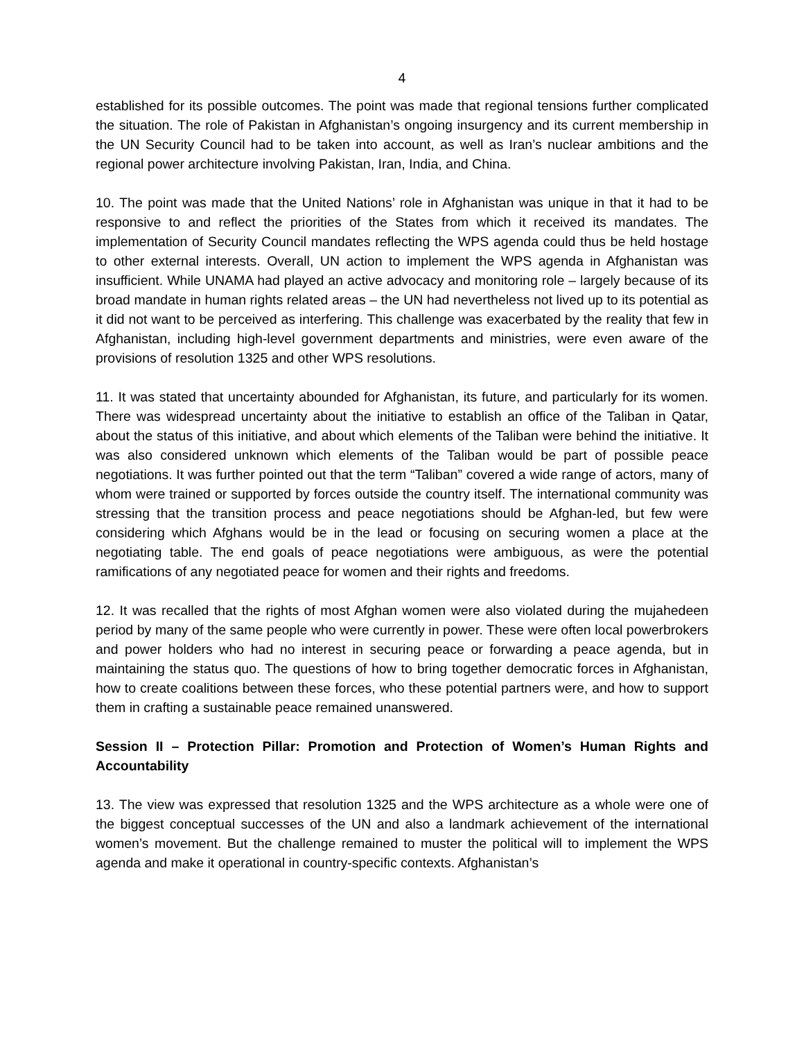4
established for its possible outcomes. The point was made that regional tensions further complicated the situation. The role of Pakistan in Afghanistan’s ongoing insurgency and its current membership in the UN Security Council had to be taken into account, as well as Iran’s nuclear ambitions and the regional power architecture involving Pakistan, Iran, India, and China.
10. The point was made that the United Nations’ role in Afghanistan was unique in that it had to be responsive to and reflect the priorities of the States from which it received its mandates. The implementation of Security Council mandates reflecting the WPS agenda could thus be held hostage to other external interests. Overall, UN action to implement the WPS agenda in Afghanistan was insufficient. While UNAMA had played an active advocacy and monitoring role – largely because of its broad mandate in human rights related areas – the UN had nevertheless not lived up to its potential as it did not want to be perceived as interfering. This challenge was exacerbated by the reality that few in Afghanistan, including high-level government departments and ministries, were even aware of the provisions of resolution 1325 and other WPS resolutions.
11. It was stated that uncertainty abounded for Afghanistan, its future, and particularly for its women. There was widespread uncertainty about the initiative to establish an office of the Taliban in Qatar, about the status of this initiative, and about which elements of the Taliban were behind the initiative. It was also considered unknown which elements of the Taliban would be part of possible peace negotiations. It was further pointed out that the term “Taliban” covered a wide range of actors, many of whom were trained or supported by forces outside the country itself. The international community was stressing that the transition process and peace negotiations should be Afghan-led, but few were considering which Afghans would be in the lead or focusing on securing women a place at the negotiating table. The end goals of peace negotiations were ambiguous, as were the potential ramifications of any negotiated peace for women and their rights and freedoms.
12. It was recalled that the rights of most Afghan women were also violated during the mujahedeen period by many of the same people who were currently in power. These were often local powerbrokers and power holders who had no interest in securing peace or forwarding a peace agenda, but in maintaining the status quo. The questions of how to bring together democratic forces in Afghanistan, how to create coalitions between these forces, who these potential partners were, and how to support them in crafting a sustainable peace remained unanswered.
Session II – Protection Pillar: Promotion and Protection of Women’s Human Rights and Accountability
13. The view was expressed that resolution 1325 and the WPS architecture as a whole were one of the biggest conceptual successes of the UN and also a landmark achievement of the international women’s movement. But the challenge remained to muster the political will to implement the WPS agenda and make it operational in country-specific contexts. Afghanistan’s